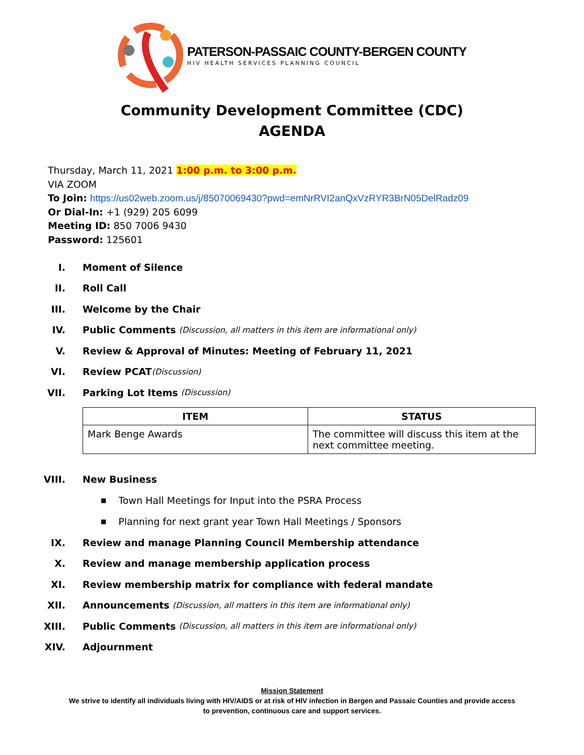PATERSON-PASSAIC COUNTY-BERGEN COUNTY
HIV HEALTH SERVICES PLANNING COUNCIL
Community Development Committee (CDC)
AGENDA
Thursday, March 11, 2021 1:00 p.m. to 3:00 p.m.
VIA ZOOM
To Join: https://us02web.zoom.us/j/85070069430?pwd=emNrRVI2anQxVzRYR3BrN05DelRadz09
Or Dial-In: +1 (929) 205 6099
Meeting ID: 850 7006 9430
Password: 125601
I. Moment of Silence
II. Roll Call
III. Welcome by the Chair
IV. Public Comments (Discussion, all matters in this item are informational only)
V. Review & Approval of Minutes: Meeting of February 11, 2021
VI. Review PCAT (Discussion)
VII. Parking Lot Items (Discussion)
| ITEM | STATUS |
| --- | --- |
| Mark Benge Awards | The committee will discuss this item at the next committee meeting. |
VIII. New Business
■ Town Hall Meetings for Input into the PSRA Process
■ Planning for next grant year Town Hall Meetings / Sponsors
IX. Review and manage Planning Council Membership attendance
X. Review and manage membership application process
XI. Review membership matrix for compliance with federal mandate
XII. Announcements (Discussion, all matters in this item are informational only)
XIII. Public Comments (Discussion, all matters in this item are informational only)
XIV. Adjournment
Mission Statement
We strive to identify all individuals living with HIV/AIDS or at risk of HIV infection in Bergen and Passaic Counties and provide access
to prevention, continuous care and support services.